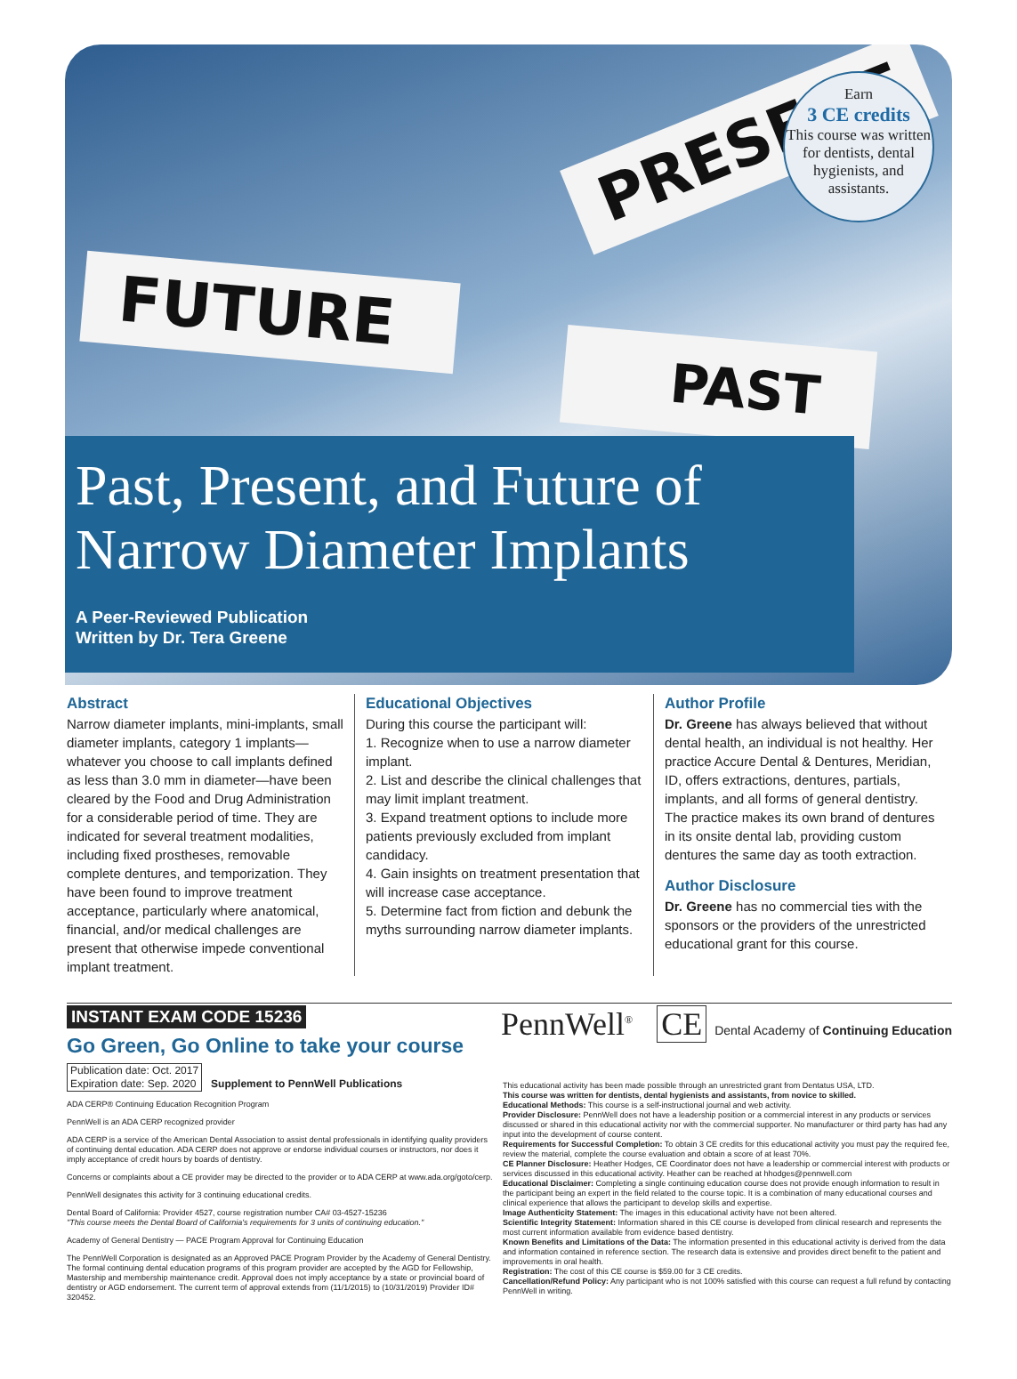PRESENT
FUTURE
PAST
Earn
3 CE credits
This course was written for dentists, dental hygienists, and assistants.
Past, Present, and Future of Narrow Diameter Implants
A Peer-Reviewed Publication
Written by Dr. Tera Greene
Abstract
Narrow diameter implants, mini-implants, small diameter implants, category 1 implants—whatever you choose to call implants defined as less than 3.0 mm in diameter—have been cleared by the Food and Drug Administration for a considerable period of time. They are indicated for several treatment modalities, including fixed prostheses, removable complete dentures, and temporization. They have been found to improve treatment acceptance, particularly where anatomical, financial, and/or medical challenges are present that otherwise impede conventional implant treatment.
Educational Objectives
During this course the participant will:
1. Recognize when to use a narrow diameter implant.
2. List and describe the clinical challenges that may limit implant treatment.
3. Expand treatment options to include more patients previously excluded from implant candidacy.
4. Gain insights on treatment presentation that will increase case acceptance.
5. Determine fact from fiction and debunk the myths surrounding narrow diameter implants.
Author Profile
Dr. Greene has always believed that without dental health, an individual is not healthy. Her practice Accure Dental & Dentures, Meridian, ID, offers extractions, dentures, partials, implants, and all forms of general dentistry. The practice makes its own brand of dentures in its onsite dental lab, providing custom dentures the same day as tooth extraction.
Author Disclosure
Dr. Greene has no commercial ties with the sponsors or the providers of the unrestricted educational grant for this course.
INSTANT EXAM CODE 15236 PennWell<sup>®</sup> CE Dental Academy of Continuing Education
Go Green, Go Online to take your course
Publication date: Oct. 2017
Expiration date: Sep. 2020 Supplement to PennWell Publications
ADA CERP® Continuing Education Recognition Program
PennWell is an ADA CERP recognized provider
ADA CERP is a service of the American Dental Association to assist dental professionals in identifying quality providers of continuing dental education. ADA CERP does not approve or endorse individual courses or instructors, nor does it imply acceptance of credit hours by boards of dentistry.
Concerns or complaints about a CE provider may be directed to the provider or to ADA CERP at www.ada.org/goto/cerp.
PennWell designates this activity for 3 continuing educational credits.
Dental Board of California: Provider 4527, course registration number CA# 03-4527-15236
"This course meets the Dental Board of California's requirements for 3 units of continuing education."
Academy of General Dentistry — PACE Program Approval for Continuing Education
The PennWell Corporation is designated as an Approved PACE Program Provider by the Academy of General Dentistry. The formal continuing dental education programs of this program provider are accepted by the AGD for Fellowship, Mastership and membership maintenance credit. Approval does not imply acceptance by a state or provincial board of dentistry or AGD endorsement. The current term of approval extends from (11/1/2015) to (10/31/2019) Provider ID# 320452.
This educational activity has been made possible through an unrestricted grant from Dentatus USA, LTD.
This course was written for dentists, dental hygienists and assistants, from novice to skilled.
Educational Methods: This course is a self-instructional journal and web activity.
Provider Disclosure: PennWell does not have a leadership position or a commercial interest in any products or services discussed or shared in this educational activity nor with the commercial supporter. No manufacturer or third party has had any input into the development of course content.
Requirements for Successful Completion: To obtain 3 CE credits for this educational activity you must pay the required fee, review the material, complete the course evaluation and obtain a score of at least 70%.
CE Planner Disclosure: Heather Hodges, CE Coordinator does not have a leadership or commercial interest with products or services discussed in this educational activity. Heather can be reached at hhodges@pennwell.com
Educational Disclaimer: Completing a single continuing education course does not provide enough information to result in the participant being an expert in the field related to the course topic. It is a combination of many educational courses and clinical experience that allows the participant to develop skills and expertise.
Image Authenticity Statement: The images in this educational activity have not been altered.
Scientific Integrity Statement: Information shared in this CE course is developed from clinical research and represents the most current information available from evidence based dentistry.
Known Benefits and Limitations of the Data: The information presented in this educational activity is derived from the data and information contained in reference section. The research data is extensive and provides direct benefit to the patient and improvements in oral health.
Registration: The cost of this CE course is $59.00 for 3 CE credits.
Cancellation/Refund Policy: Any participant who is not 100% satisfied with this course can request a full refund by contacting PennWell in writing.